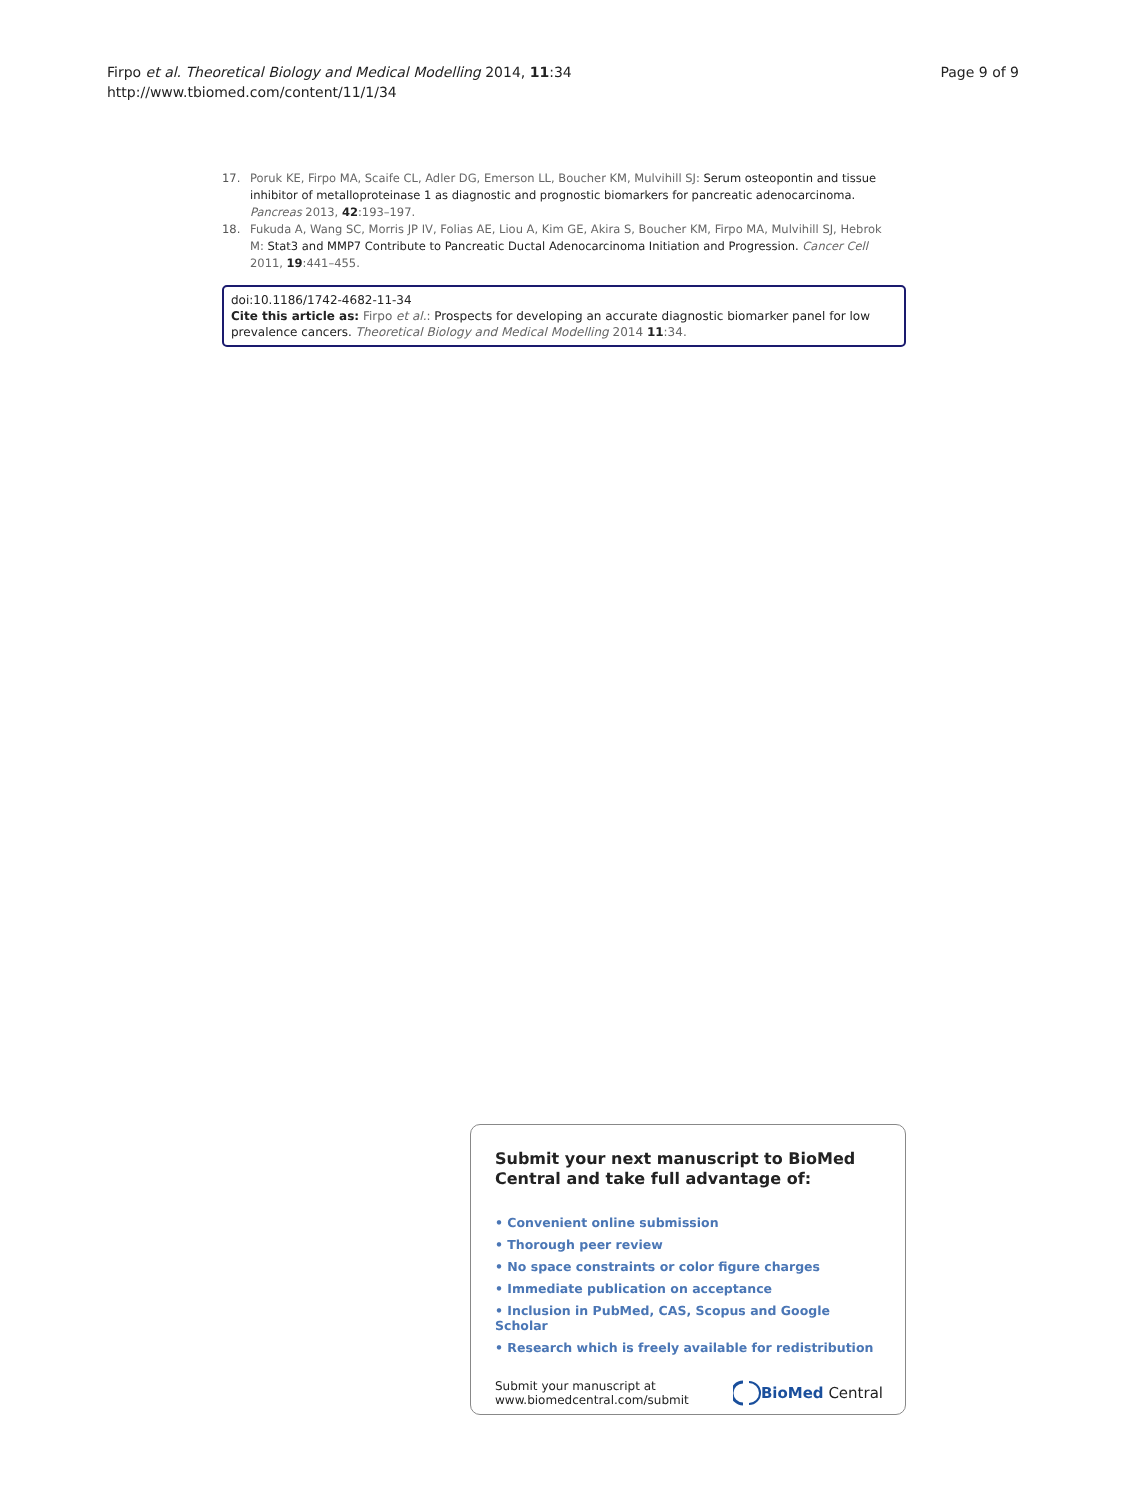Firpo et al. Theoretical Biology and Medical Modelling 2014, 11:34
http://www.tbiomed.com/content/11/1/34
Page 9 of 9
17. Poruk KE, Firpo MA, Scaife CL, Adler DG, Emerson LL, Boucher KM, Mulvihill SJ: Serum osteopontin and tissue inhibitor of metalloproteinase 1 as diagnostic and prognostic biomarkers for pancreatic adenocarcinoma. Pancreas 2013, 42:193–197.
18. Fukuda A, Wang SC, Morris JP IV, Folias AE, Liou A, Kim GE, Akira S, Boucher KM, Firpo MA, Mulvihill SJ, Hebrok M: Stat3 and MMP7 Contribute to Pancreatic Ductal Adenocarcinoma Initiation and Progression. Cancer Cell 2011, 19:441–455.
doi:10.1186/1742-4682-11-34
Cite this article as: Firpo et al.: Prospects for developing an accurate diagnostic biomarker panel for low prevalence cancers. Theoretical Biology and Medical Modelling 2014 11:34.
Submit your next manuscript to BioMed Central and take full advantage of:
• Convenient online submission
• Thorough peer review
• No space constraints or color figure charges
• Immediate publication on acceptance
• Inclusion in PubMed, CAS, Scopus and Google Scholar
• Research which is freely available for redistribution
Submit your manuscript at
www.biomedcentral.com/submit BioMed Central